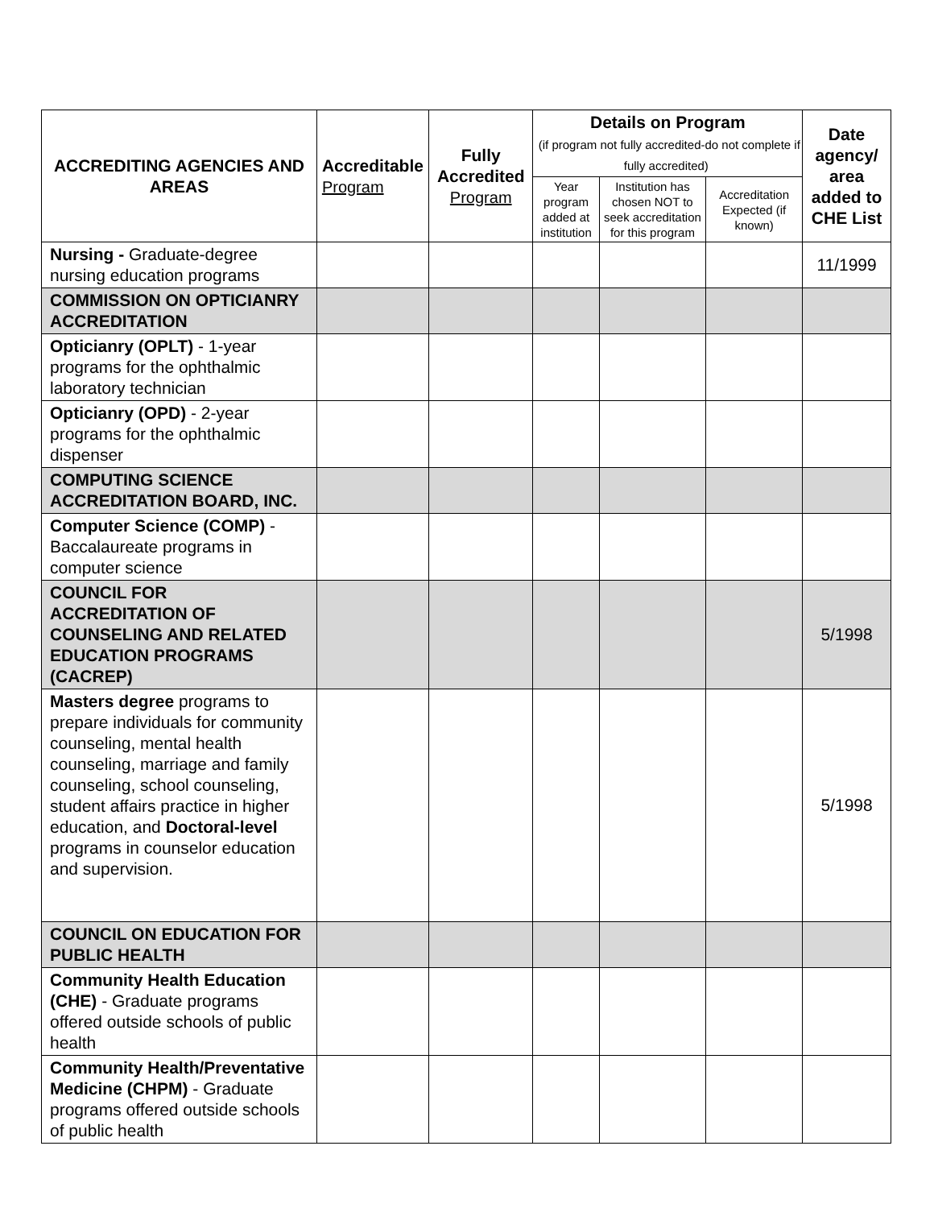| ACCREDITING AGENCIES AND AREAS | Accreditable Program | Fully Accredited Program | Details on Program (if program not fully accredited-do not complete if fully accredited) | | | Date agency/ area added to CHE List |
| --- | --- | --- | --- | --- | --- | --- |
| | | | Year program added at institution | Institution has chosen NOT to seek accreditation for this program | Accreditation Expected (if known) | |
| Nursing - Graduate-degree nursing education programs | | | | | | 11/1999 |
| COMMISSION ON OPTICIANRY ACCREDITATION | | | | | | |
| Opticianry (OPLT) - 1-year programs for the ophthalmic laboratory technician | | | | | | |
| Opticianry (OPD) - 2-year programs for the ophthalmic dispenser | | | | | | |
| COMPUTING SCIENCE ACCREDITATION BOARD, INC. | | | | | | |
| Computer Science (COMP) - Baccalaureate programs in computer science | | | | | | |
| COUNCIL FOR ACCREDITATION OF COUNSELING AND RELATED EDUCATION PROGRAMS (CACREP) | | | | | | 5/1998 |
| Masters degree programs to prepare individuals for community counseling, mental health counseling, marriage and family counseling, school counseling, student affairs practice in higher education, and Doctoral-level programs in counselor education and supervision. | | | | | | 5/1998 |
| COUNCIL ON EDUCATION FOR PUBLIC HEALTH | | | | | | |
| Community Health Education (CHE) - Graduate programs offered outside schools of public health | | | | | | |
| Community Health/Preventative Medicine (CHPM) - Graduate programs offered outside schools of public health | | | | | | |